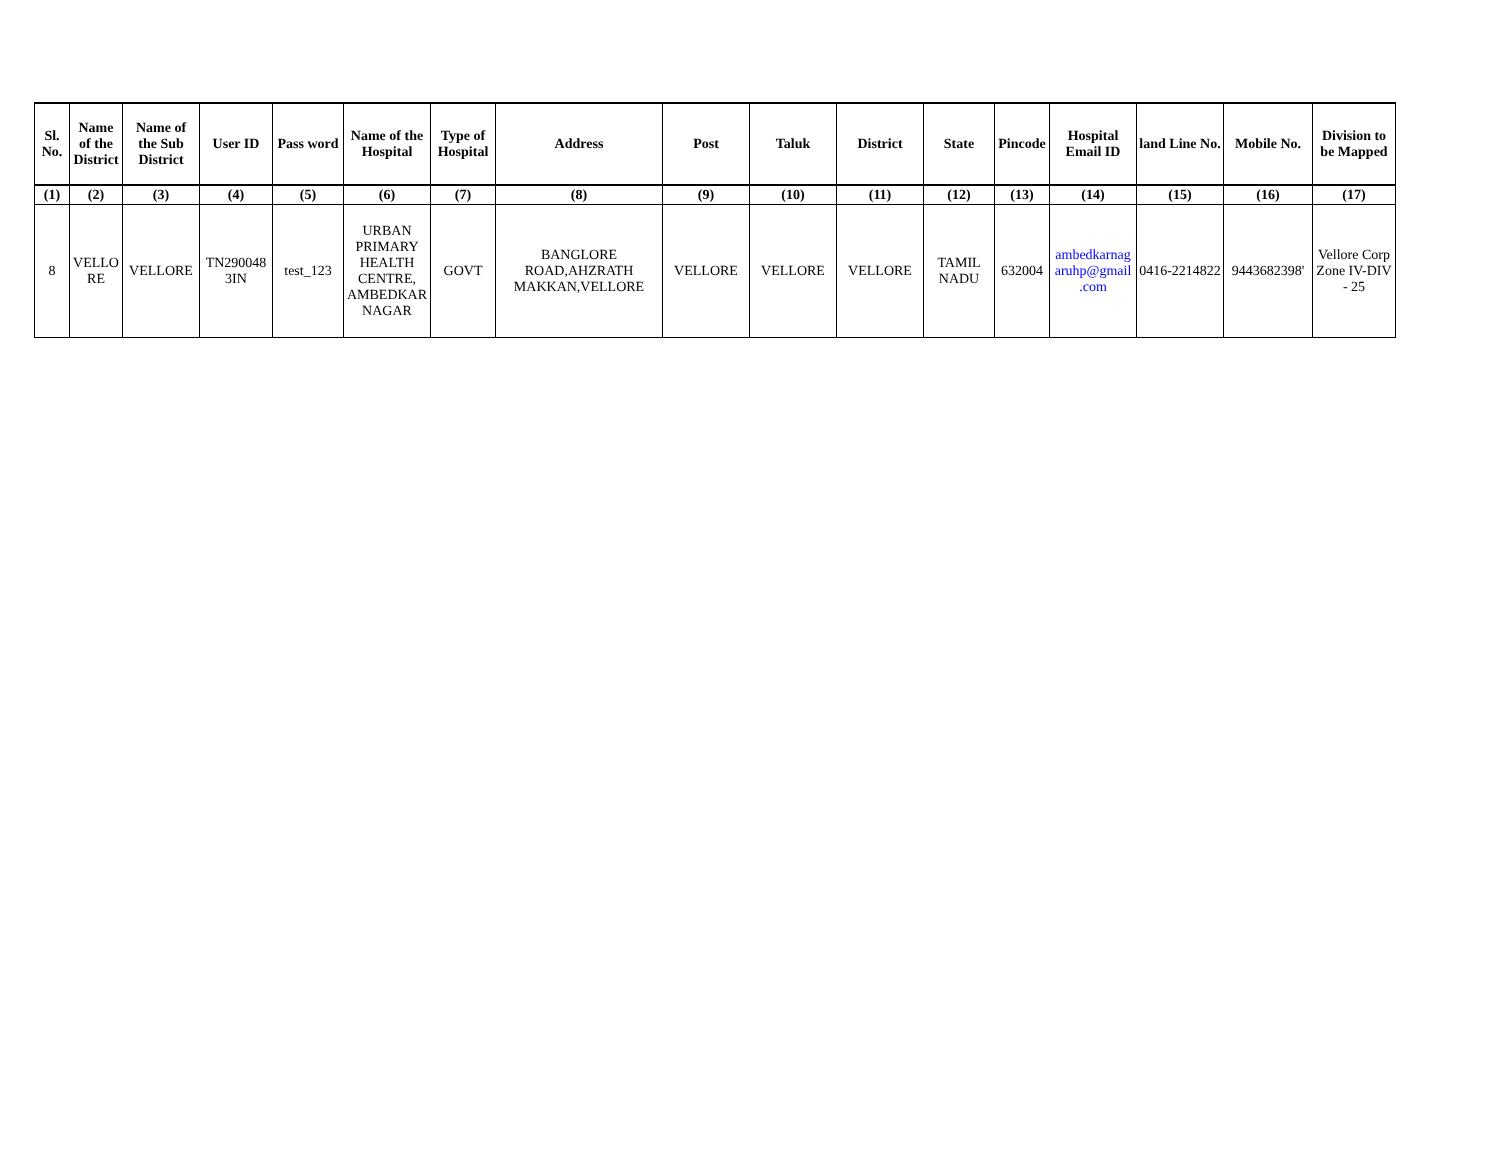| Sl. No. | Name of the District | Name of the Sub District | User ID | Pass word | Name of the Hospital | Type of Hospital | Address | Post | Taluk | District | State | Pincode | Hospital Email ID | land Line No. | Mobile No. | Division to be Mapped |
| --- | --- | --- | --- | --- | --- | --- | --- | --- | --- | --- | --- | --- | --- | --- | --- | --- |
| (1) | (2) | (3) | (4) | (5) | (6) | (7) | (8) | (9) | (10) | (11) | (12) | (13) | (14) | (15) | (16) | (17) |
| 8 | VELLO RE | VELLORE | TN290048 3IN | test_123 | URBAN PRIMARY HEALTH CENTRE, AMBEDKAR NAGAR | GOVT | BANGLORE ROAD,AHZRATH MAKKAN,VELLORE | VELLORE | VELLORE | VELLORE | TAMIL NADU | 632004 | ambedkarnag aruhp@gmail .com | 0416-2214822 | 9443682398' | Vellore Corp Zone IV-DIV - 25 |